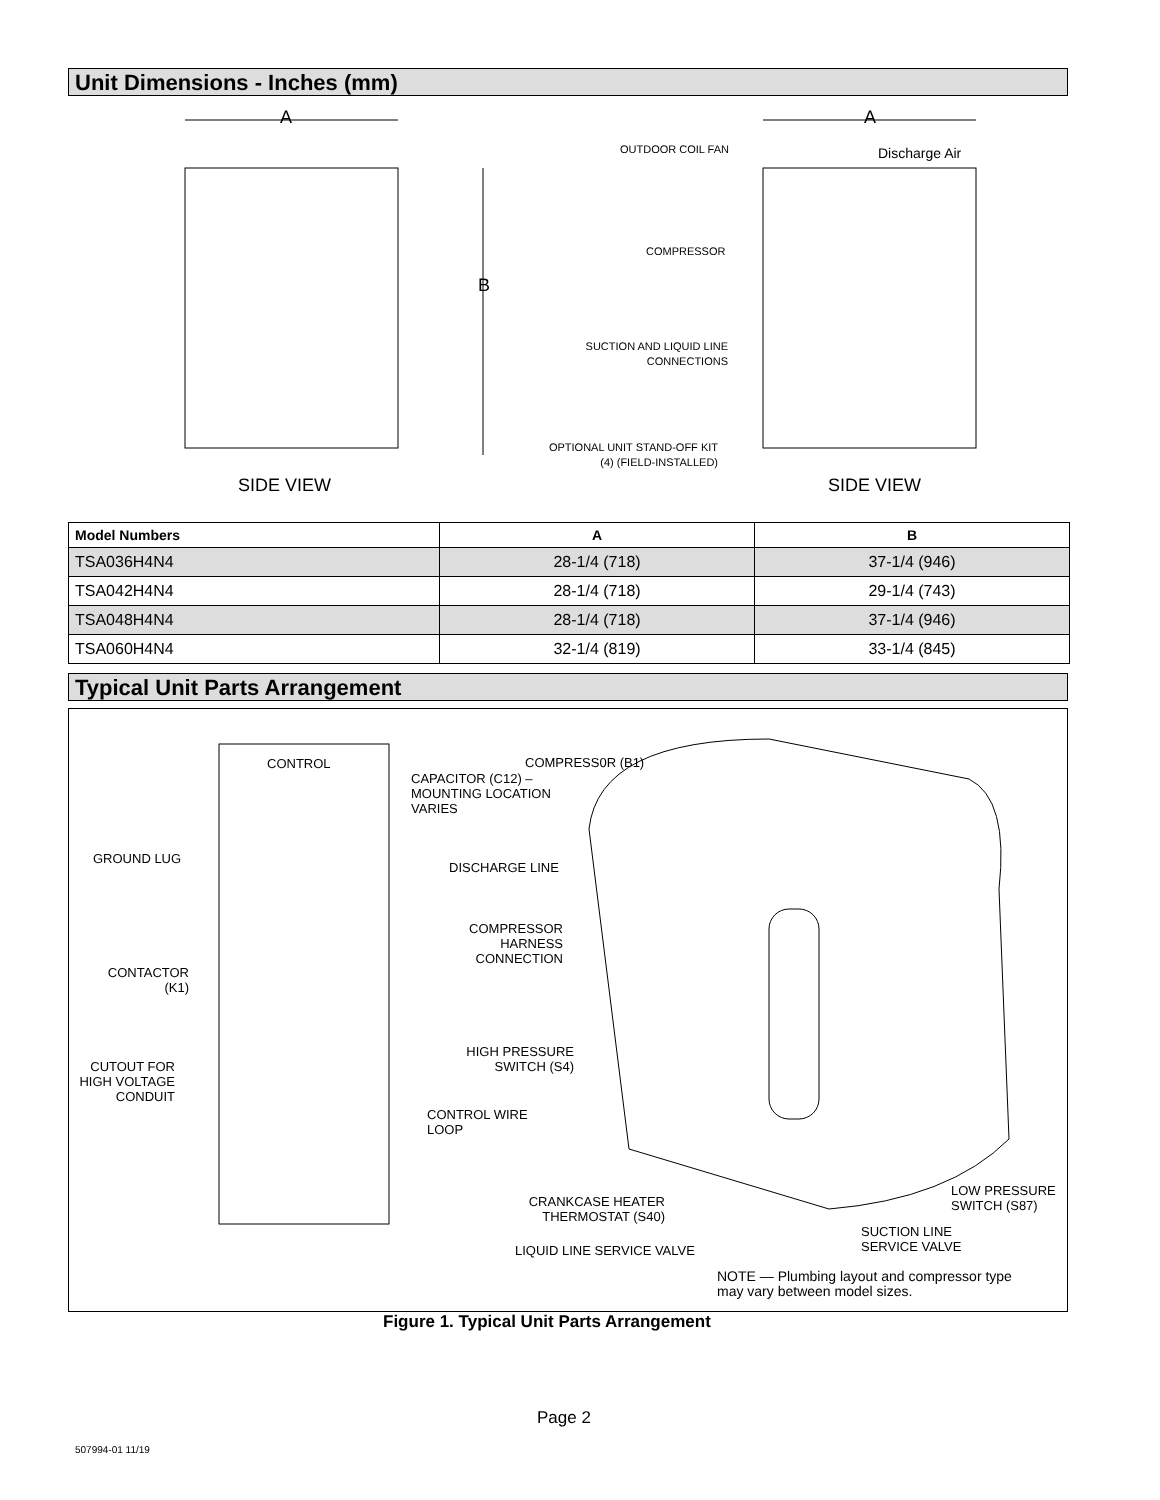Unit Dimensions - Inches (mm)
A A
B
OUTDOOR COIL FAN Discharge Air
COMPRESSOR
SUCTION AND LIQUID LINE
CONNECTIONS
OPTIONAL UNIT STAND-OFF KIT
(4) (FIELD-INSTALLED)
SIDE VIEW SIDE VIEW
| Model Numbers | A | B |
| --- | --- | --- |
| TSA036H4N4 | 28-1/4 (718) | 37-1/4 (946) |
| TSA042H4N4 | 28-1/4 (718) | 29-1/4 (743) |
| TSA048H4N4 | 28-1/4 (718) | 37-1/4 (946) |
| TSA060H4N4 | 32-1/4 (819) | 33-1/4 (845) |
Typical Unit Parts Arrangement
CONTROL
CAPACITOR (C12) –
MOUNTING LOCATION
VARIES
COMPRESS0R (B1)
GROUND LUG
DISCHARGE LINE
COMPRESSOR
HARNESS
CONNECTION
CONTACTOR
(K1)
HIGH PRESSURE
SWITCH (S4)
CUTOUT FOR
HIGH VOLTAGE
CONDUIT
CONTROL WIRE
LOOP
LOW PRESSURE
SWITCH (S87)
CRANKCASE HEATER
THERMOSTAT (S40)
SUCTION LINE
SERVICE VALVE
LIQUID LINE SERVICE VALVE
NOTE — Plumbing layout and compressor type
may vary between model sizes.
Figure 1. Typical Unit Parts Arrangement
Page 2
507994-01 11/19